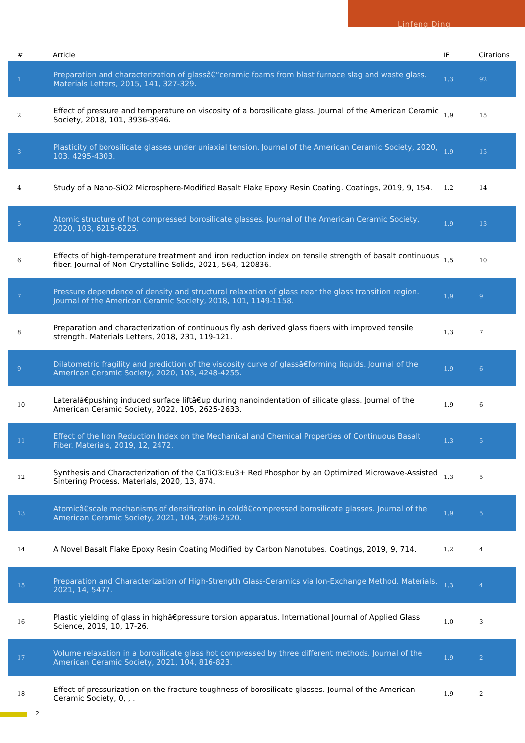Linfeng Ding
| # | Article | IF | Citations |
| --- | --- | --- | --- |
| 1 | Preparation and characterization of glassâ€“ceramic foams from blast furnace slag and waste glass. Materials Letters, 2015, 141, 327-329. | 1.3 | 92 |
| 2 | Effect of pressure and temperature on viscosity of a borosilicate glass. Journal of the American Ceramic Society, 2018, 101, 3936-3946. | 1.9 | 15 |
| 3 | Plasticity of borosilicate glasses under uniaxial tension. Journal of the American Ceramic Society, 2020, 103, 4295-4303. | 1.9 | 15 |
| 4 | Study of a Nano-SiO2 Microsphere-Modified Basalt Flake Epoxy Resin Coating. Coatings, 2019, 9, 154. | 1.2 | 14 |
| 5 | Atomic structure of hot compressed borosilicate glasses. Journal of the American Ceramic Society, 2020, 103, 6215-6225. | 1.9 | 13 |
| 6 | Effects of high-temperature treatment and iron reduction index on tensile strength of basalt continuous fiber. Journal of Non-Crystalline Solids, 2021, 564, 120836. | 1.5 | 10 |
| 7 | Pressure dependence of density and structural relaxation of glass near the glass transition region. Journal of the American Ceramic Society, 2018, 101, 1149-1158. | 1.9 | 9 |
| 8 | Preparation and characterization of continuous fly ash derived glass fibers with improved tensile strength. Materials Letters, 2018, 231, 119-121. | 1.3 | 7 |
| 9 | Dilatometric fragility and prediction of the viscosity curve of glassâ€forming liquids. Journal of the American Ceramic Society, 2020, 103, 4248-4255. | 1.9 | 6 |
| 10 | Lateralâ€pushing induced surface liftâ€up during nanoindentation of silicate glass. Journal of the American Ceramic Society, 2022, 105, 2625-2633. | 1.9 | 6 |
| 11 | Effect of the Iron Reduction Index on the Mechanical and Chemical Properties of Continuous Basalt Fiber. Materials, 2019, 12, 2472. | 1.3 | 5 |
| 12 | Synthesis and Characterization of the CaTiO3:Eu3+ Red Phosphor by an Optimized Microwave-Assisted Sintering Process. Materials, 2020, 13, 874. | 1.3 | 5 |
| 13 | Atomicâ€scale mechanisms of densification in coldâ€compressed borosilicate glasses. Journal of the American Ceramic Society, 2021, 104, 2506-2520. | 1.9 | 5 |
| 14 | A Novel Basalt Flake Epoxy Resin Coating Modified by Carbon Nanotubes. Coatings, 2019, 9, 714. | 1.2 | 4 |
| 15 | Preparation and Characterization of High-Strength Glass-Ceramics via Ion-Exchange Method. Materials, 2021, 14, 5477. | 1.3 | 4 |
| 16 | Plastic yielding of glass in highâ€pressure torsion apparatus. International Journal of Applied Glass Science, 2019, 10, 17-26. | 1.0 | 3 |
| 17 | Volume relaxation in a borosilicate glass hot compressed by three different methods. Journal of the American Ceramic Society, 2021, 104, 816-823. | 1.9 | 2 |
| 18 | Effect of pressurization on the fracture toughness of borosilicate glasses. Journal of the American Ceramic Society, 0, , . | 1.9 | 2 |
2